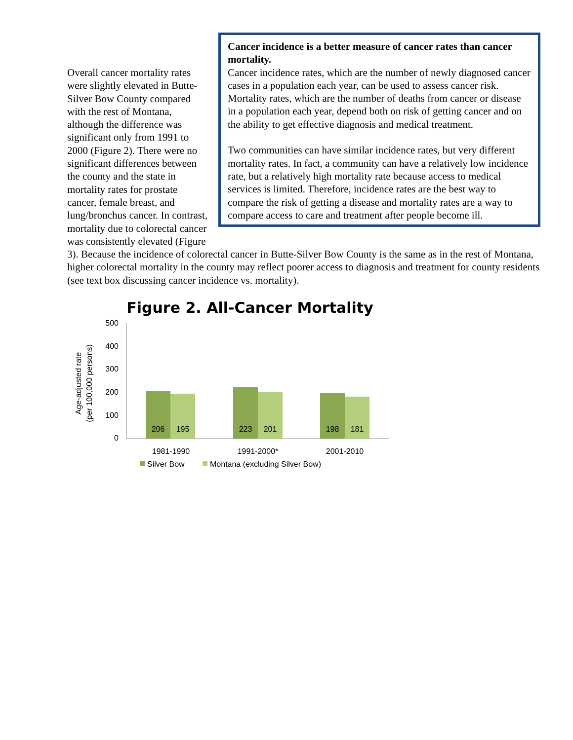Cancer incidence is a better measure of cancer rates than cancer mortality.
Cancer incidence rates, which are the number of newly diagnosed cancer cases in a population each year, can be used to assess cancer risk. Mortality rates, which are the number of deaths from cancer or disease in a population each year, depend both on risk of getting cancer and on the ability to get effective diagnosis and medical treatment.
Two communities can have similar incidence rates, but very different mortality rates. In fact, a community can have a relatively low incidence rate, but a relatively high mortality rate because access to medical services is limited. Therefore, incidence rates are the best way to compare the risk of getting a disease and mortality rates are a way to compare access to care and treatment after people become ill.
Overall cancer mortality rates were slightly elevated in Butte-Silver Bow County compared with the rest of Montana, although the difference was significant only from 1991 to 2000 (Figure 2). There were no significant differences between the county and the state in mortality rates for prostate cancer, female breast, and lung/bronchus cancer. In contrast, mortality due to colorectal cancer was consistently elevated (Figure 3). Because the incidence of colorectal cancer in Butte-Silver Bow County is the same as in the rest of Montana, higher colorectal mortality in the county may reflect poorer access to diagnosis and treatment for county residents (see text box discussing cancer incidence vs. mortality).
Figure 2. All-Cancer Mortality
Age-adjusted rate
(per 100,000 persons)
500
400
300
200
100
0
206
195
223
201
198
181
1981-1990
1991-2000*
2001-2010
Silver Bow
Montana (excluding Silver Bow)